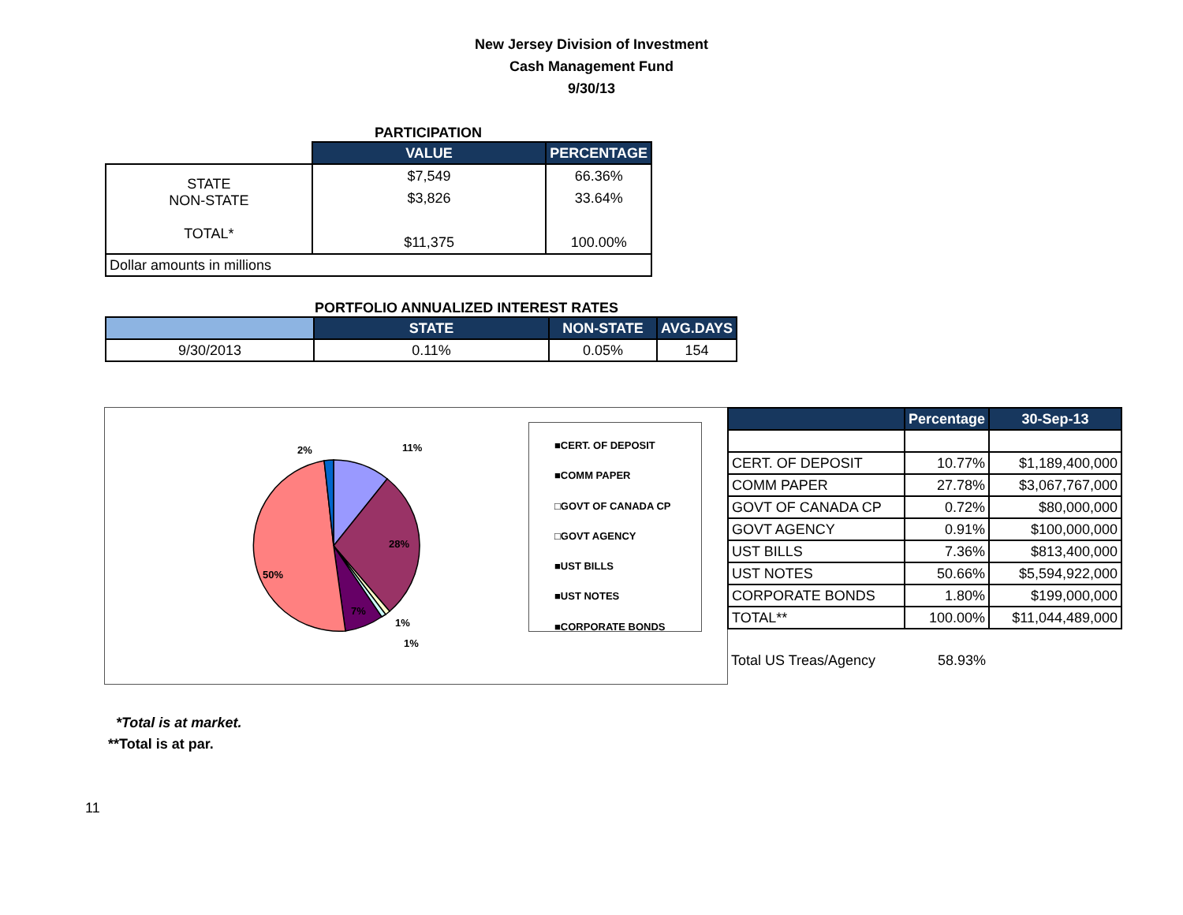New Jersey Division of Investment
Cash Management Fund
9/30/13
PARTICIPATION
| | VALUE | PERCENTAGE |
| --- | --- | --- |
| STATE NON-STATE TOTAL* | $7,549 $3,826 $11,375 | 66.36% 33.64% 100.00% |
| Dollar amounts in millions | | |
PORTFOLIO ANNUALIZED INTEREST RATES
| | STATE | NON-STATE | AVG.DAYS |
| --- | --- | --- | --- |
| 9/30/2013 | 0.11% | 0.05% | 154 |
2% 11%
28%
50%
7%
1%
1%
■CERT. OF DEPOSIT
■COMM PAPER
□GOVT OF CANADA CP
□GOVT AGENCY
■UST BILLS
■UST NOTES
■CORPORATE BONDS
| | Percentage | 30-Sep-13 |
| --- | --- | --- |
| CERT. OF DEPOSIT | 10.77% | $1,189,400,000 |
| COMM PAPER | 27.78% | $3,067,767,000 |
| GOVT OF CANADA CP | 0.72% | $80,000,000 |
| GOVT AGENCY | 0.91% | $100,000,000 |
| UST BILLS | 7.36% | $813,400,000 |
| UST NOTES | 50.66% | $5,594,922,000 |
| CORPORATE BONDS | 1.80% | $199,000,000 |
| TOTAL** | 100.00% | $11,044,489,000 |
| Total US Treas/Agency | 58.93% | |
*Total is at market.
**Total is at par.
11